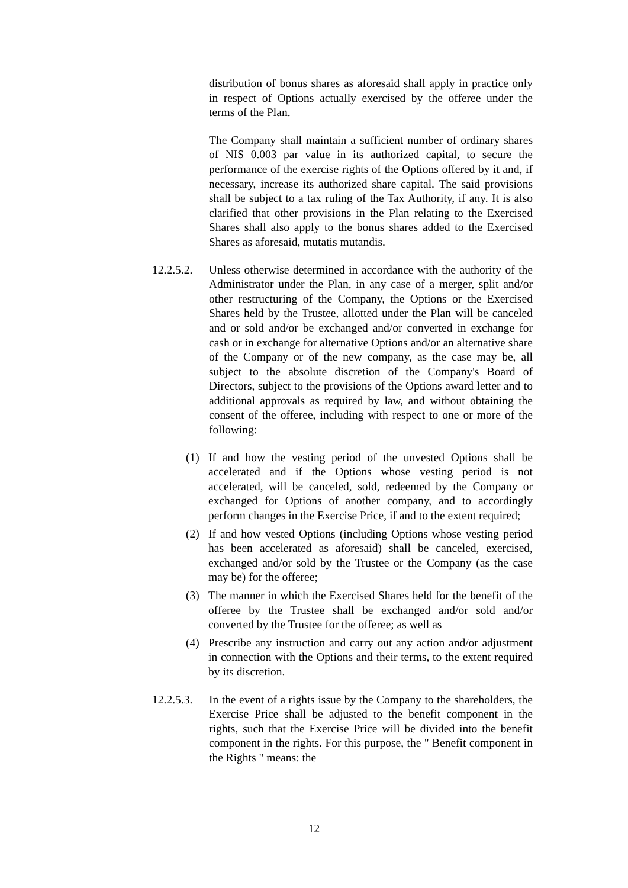distribution of bonus shares as aforesaid shall apply in practice only in respect of Options actually exercised by the offeree under the terms of the Plan.
The Company shall maintain a sufficient number of ordinary shares of NIS 0.003 par value in its authorized capital, to secure the performance of the exercise rights of the Options offered by it and, if necessary, increase its authorized share capital. The said provisions shall be subject to a tax ruling of the Tax Authority, if any. It is also clarified that other provisions in the Plan relating to the Exercised Shares shall also apply to the bonus shares added to the Exercised Shares as aforesaid, mutatis mutandis.
12.2.5.2.
Unless otherwise determined in accordance with the authority of the Administrator under the Plan, in any case of a merger, split and/or other restructuring of the Company, the Options or the Exercised Shares held by the Trustee, allotted under the Plan will be canceled and or sold and/or be exchanged and/or converted in exchange for cash or in exchange for alternative Options and/or an alternative share of the Company or of the new company, as the case may be, all subject to the absolute discretion of the Company's Board of Directors, subject to the provisions of the Options award letter and to additional approvals as required by law, and without obtaining the consent of the offeree, including with respect to one or more of the following:
(1) If and how the vesting period of the unvested Options shall be accelerated and if the Options whose vesting period is not accelerated, will be canceled, sold, redeemed by the Company or exchanged for Options of another company, and to accordingly perform changes in the Exercise Price, if and to the extent required;
(2) If and how vested Options (including Options whose vesting period has been accelerated as aforesaid) shall be canceled, exercised, exchanged and/or sold by the Trustee or the Company (as the case may be) for the offeree;
(3) The manner in which the Exercised Shares held for the benefit of the offeree by the Trustee shall be exchanged and/or sold and/or converted by the Trustee for the offeree; as well as
(4) Prescribe any instruction and carry out any action and/or adjustment in connection with the Options and their terms, to the extent required by its discretion.
12.2.5.3.
In the event of a rights issue by the Company to the shareholders, the Exercise Price shall be adjusted to the benefit component in the rights, such that the Exercise Price will be divided into the benefit component in the rights. For this purpose, the " Benefit component in the Rights " means: the
12